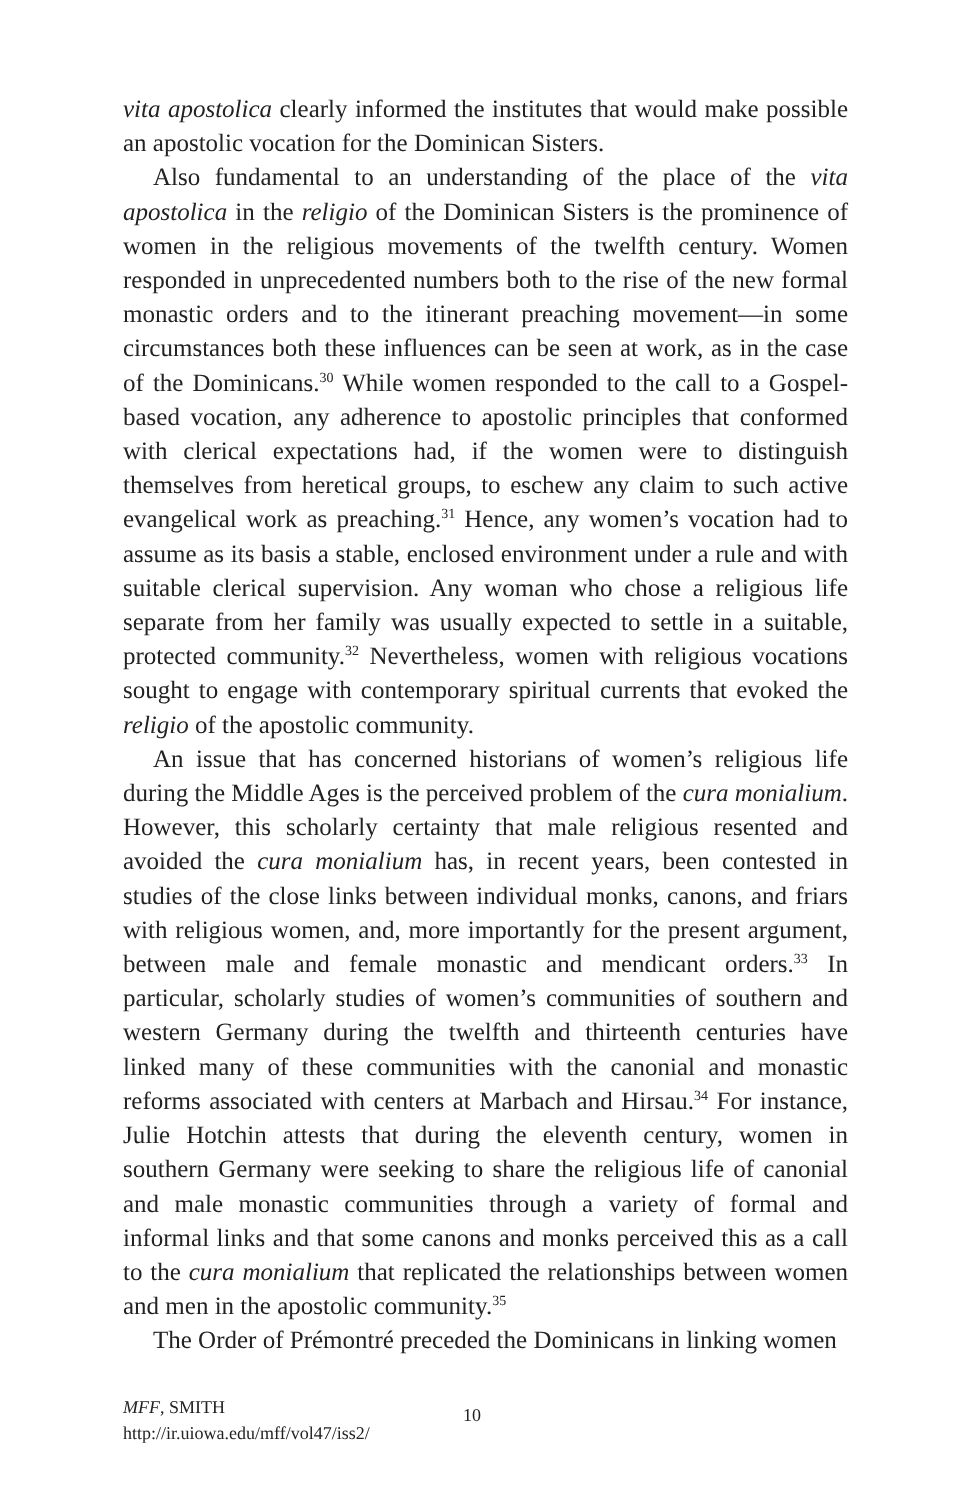vita apostolica clearly informed the institutes that would make possible an apostolic vocation for the Dominican Sisters.
Also fundamental to an understanding of the place of the vita apostolica in the religio of the Dominican Sisters is the prominence of women in the religious movements of the twelfth century. Women responded in unprecedented numbers both to the rise of the new formal monastic orders and to the itinerant preaching movement—in some circumstances both these influences can be seen at work, as in the case of the Dominicans.<sup>30</sup> While women responded to the call to a Gospel-based vocation, any adherence to apostolic principles that conformed with clerical expectations had, if the women were to distinguish themselves from heretical groups, to eschew any claim to such active evangelical work as preaching.<sup>31</sup> Hence, any women’s vocation had to assume as its basis a stable, enclosed environment under a rule and with suitable clerical supervision. Any woman who chose a religious life separate from her family was usually expected to settle in a suitable, protected community.<sup>32</sup> Nevertheless, women with religious vocations sought to engage with contemporary spiritual currents that evoked the religio of the apostolic community.
An issue that has concerned historians of women’s religious life during the Middle Ages is the perceived problem of the cura monialium. However, this scholarly certainty that male religious resented and avoided the cura monialium has, in recent years, been contested in studies of the close links between individual monks, canons, and friars with religious women, and, more importantly for the present argument, between male and female monastic and mendicant orders.<sup>33</sup> In particular, scholarly studies of women’s communities of southern and western Germany during the twelfth and thirteenth centuries have linked many of these communities with the canonial and monastic reforms associated with centers at Marbach and Hirsau.<sup>34</sup> For instance, Julie Hotchin attests that during the eleventh century, women in southern Germany were seeking to share the religious life of canonial and male monastic communities through a variety of formal and informal links and that some canons and monks perceived this as a call to the cura monialium that replicated the relationships between women and men in the apostolic community.<sup>35</sup>
The Order of Prémontré preceded the Dominicans in linking women
MFF, SMITH
http://ir.uiowa.edu/mff/vol47/iss2/
10